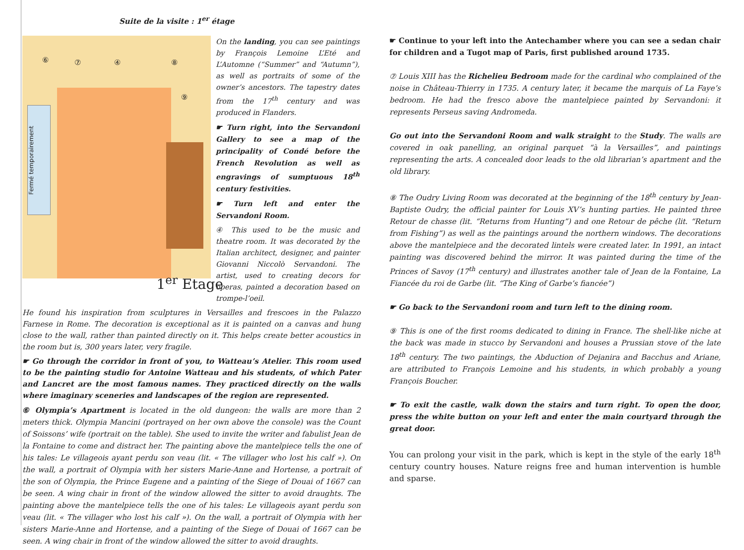Suite de la visite : 1<sup>er</sup> étage
Fermé temporairement
⑥ ⑦ ④ ⑧
⑨
1<sup>er</sup> Etage
On the landing, you can see paintings by François Lemoine L’Eté and L’Automne (“Summer” and “Autumn”), as well as portraits of some of the owner’s ancestors. The tapestry dates from the 17<sup>th</sup> century and was produced in Flanders.
☛ Turn right, into the Servandoni Gallery to see a map of the principality of Condé before the French Revolution as well as engravings of sumptuous 18<sup>th</sup> century festivities.
☛ Turn left and enter the Servandoni Room.
④ This used to be the music and theatre room. It was decorated by the Italian architect, designer, and painter Giovanni Niccolò Servandoni. The artist, used to creating decors for operas, painted a decoration based on trompe-l’oeil.
He found his inspiration from sculptures in Versailles and frescoes in the Palazzo Farnese in Rome. The decoration is exceptional as it is painted on a canvas and hung close to the wall, rather than painted directly on it. This helps create better acoustics in the room but is, 300 years later, very fragile.
☛ Go through the corridor in front of you, to Watteau’s Atelier. This room used to be the painting studio for Antoine Watteau and his students, of which Pater and Lancret are the most famous names. They practiced directly on the walls where imaginary sceneries and landscapes of the region are represented.
⑥ Olympia’s Apartment is located in the old dungeon: the walls are more than 2 meters thick. Olympia Mancini (portrayed on her own above the console) was the Count of Soissons’ wife (portrait on the table). She used to invite the writer and fabulist Jean de la Fontaine to come and distract her. The painting above the mantelpiece tells the one of his tales: Le villageois ayant perdu son veau (lit. « The villager who lost his calf »). On the wall, a portrait of Olympia with her sisters Marie-Anne and Hortense, a portrait of the son of Olympia, the Prince Eugene and a painting of the Siege of Douai of 1667 can be seen. A wing chair in front of the window allowed the sitter to avoid draughts. The painting above the mantelpiece tells the one of his tales: Le villageois ayant perdu son veau (lit. « The villager who lost his calf »). On the wall, a portrait of Olympia with her sisters Marie-Anne and Hortense, and a painting of the Siege of Douai of 1667 can be seen. A wing chair in front of the window allowed the sitter to avoid draughts.
☛ Continue to your left into the Antechamber where you can see a sedan chair for children and a Tugot map of Paris, first published around 1735.
⑦ Louis XIII has the Richelieu Bedroom made for the cardinal who complained of the noise in Château-Thierry in 1735. A century later, it became the marquis of La Faye’s bedroom. He had the fresco above the mantelpiece painted by Servandoni: it represents Perseus saving Andromeda.
Go out into the Servandoni Room and walk straight to the Study. The walls are covered in oak panelling, an original parquet “à la Versailles”, and paintings representing the arts. A concealed door leads to the old librarian’s apartment and the old library.
⑧ The Oudry Living Room was decorated at the beginning of the 18<sup>th</sup> century by Jean-Baptiste Oudry, the official painter for Louis XV’s hunting parties. He painted three Retour de chasse (lit. “Returns from Hunting”) and one Retour de pêche (lit. “Return from Fishing”) as well as the paintings around the northern windows. The decorations above the mantelpiece and the decorated lintels were created later. In 1991, an intact painting was discovered behind the mirror. It was painted during the time of the Princes of Savoy (17<sup>th</sup> century) and illustrates another tale of Jean de la Fontaine, La Fiancée du roi de Garbe (lit. “The King of Garbe’s fiancée”)
☛ Go back to the Servandoni room and turn left to the dining room.
⑨ This is one of the first rooms dedicated to dining in France. The shell-like niche at the back was made in stucco by Servandoni and houses a Prussian stove of the late 18<sup>th</sup> century. The two paintings, the Abduction of Dejanira and Bacchus and Ariane, are attributed to François Lemoine and his students, in which probably a young François Boucher.
☛ To exit the castle, walk down the stairs and turn right. To open the door, press the white button on your left and enter the main courtyard through the great door.
You can prolong your visit in the park, which is kept in the style of the early 18<sup>th</sup> century country houses. Nature reigns free and human intervention is humble and sparse.